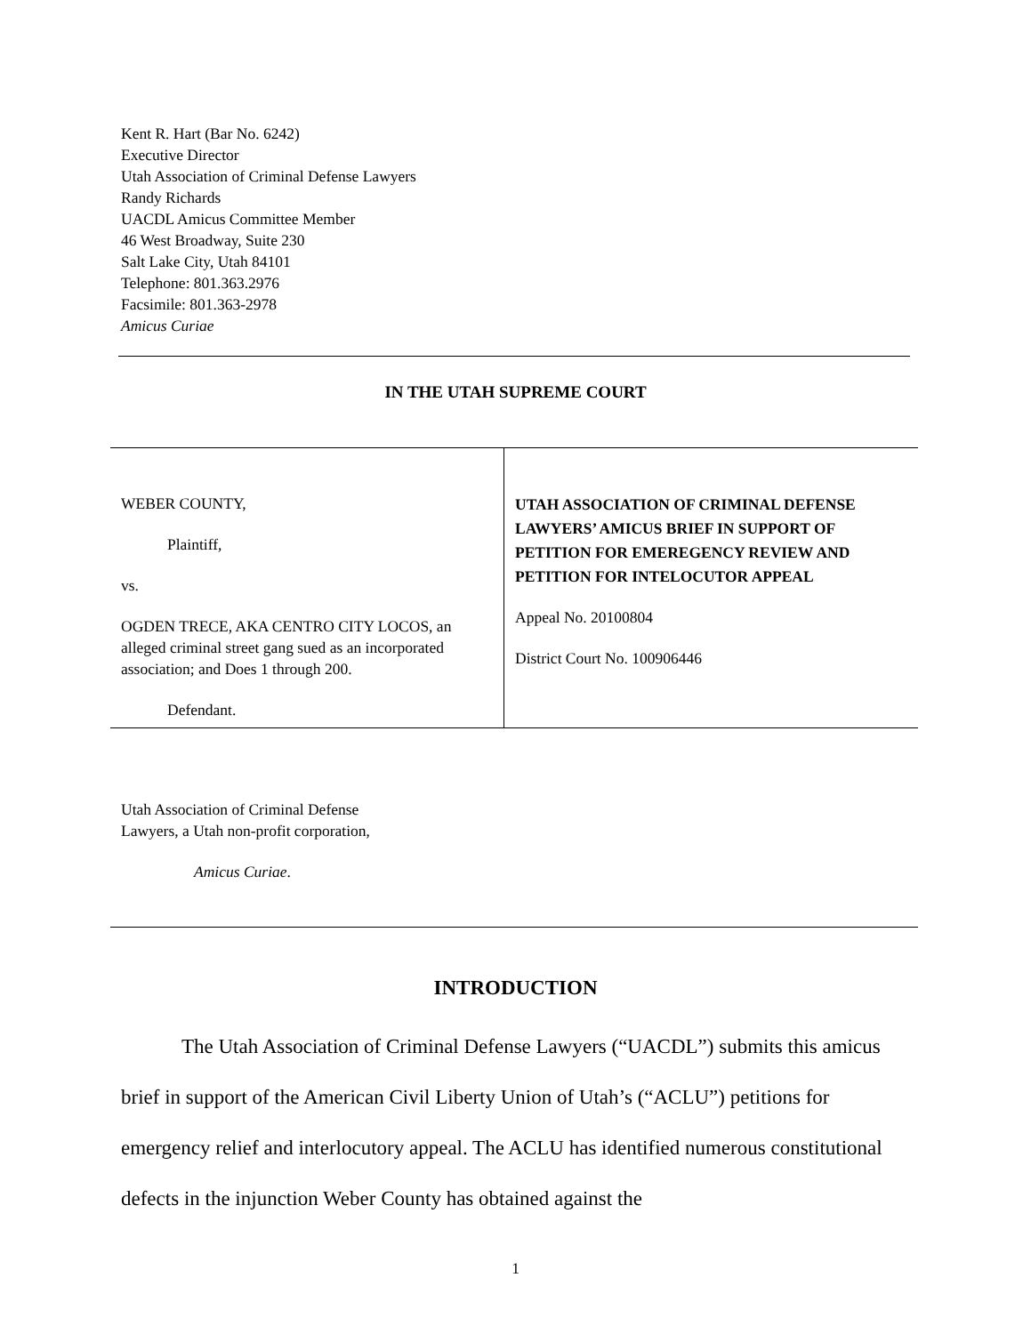Kent R. Hart (Bar No. 6242)
Executive Director
Utah Association of Criminal Defense Lawyers
Randy Richards
UACDL Amicus Committee Member
46 West Broadway, Suite 230
Salt Lake City, Utah 84101
Telephone: 801.363.2976
Facsimile: 801.363-2978
Amicus Curiae
IN THE UTAH SUPREME COURT
| WEBER COUNTY, Plaintiff, vs. OGDEN TRECE, AKA CENTRO CITY LOCOS, an alleged criminal street gang sued as an incorporated association; and Does 1 through 200. Defendant. | UTAH ASSOCIATION OF CRIMINAL DEFENSE LAWYERS’ AMICUS BRIEF IN SUPPORT OF PETITION FOR EMEREGENCY REVIEW AND PETITION FOR INTELOCUTOR APPEAL Appeal No. 20100804 District Court No. 100906446 |
Utah Association of Criminal Defense
Lawyers, a Utah non-profit corporation,
Amicus Curiae.
INTRODUCTION
The Utah Association of Criminal Defense Lawyers (“UACDL”) submits this amicus brief in support of the American Civil Liberty Union of Utah’s (“ACLU”) petitions for emergency relief and interlocutory appeal. The ACLU has identified numerous constitutional defects in the injunction Weber County has obtained against the
1